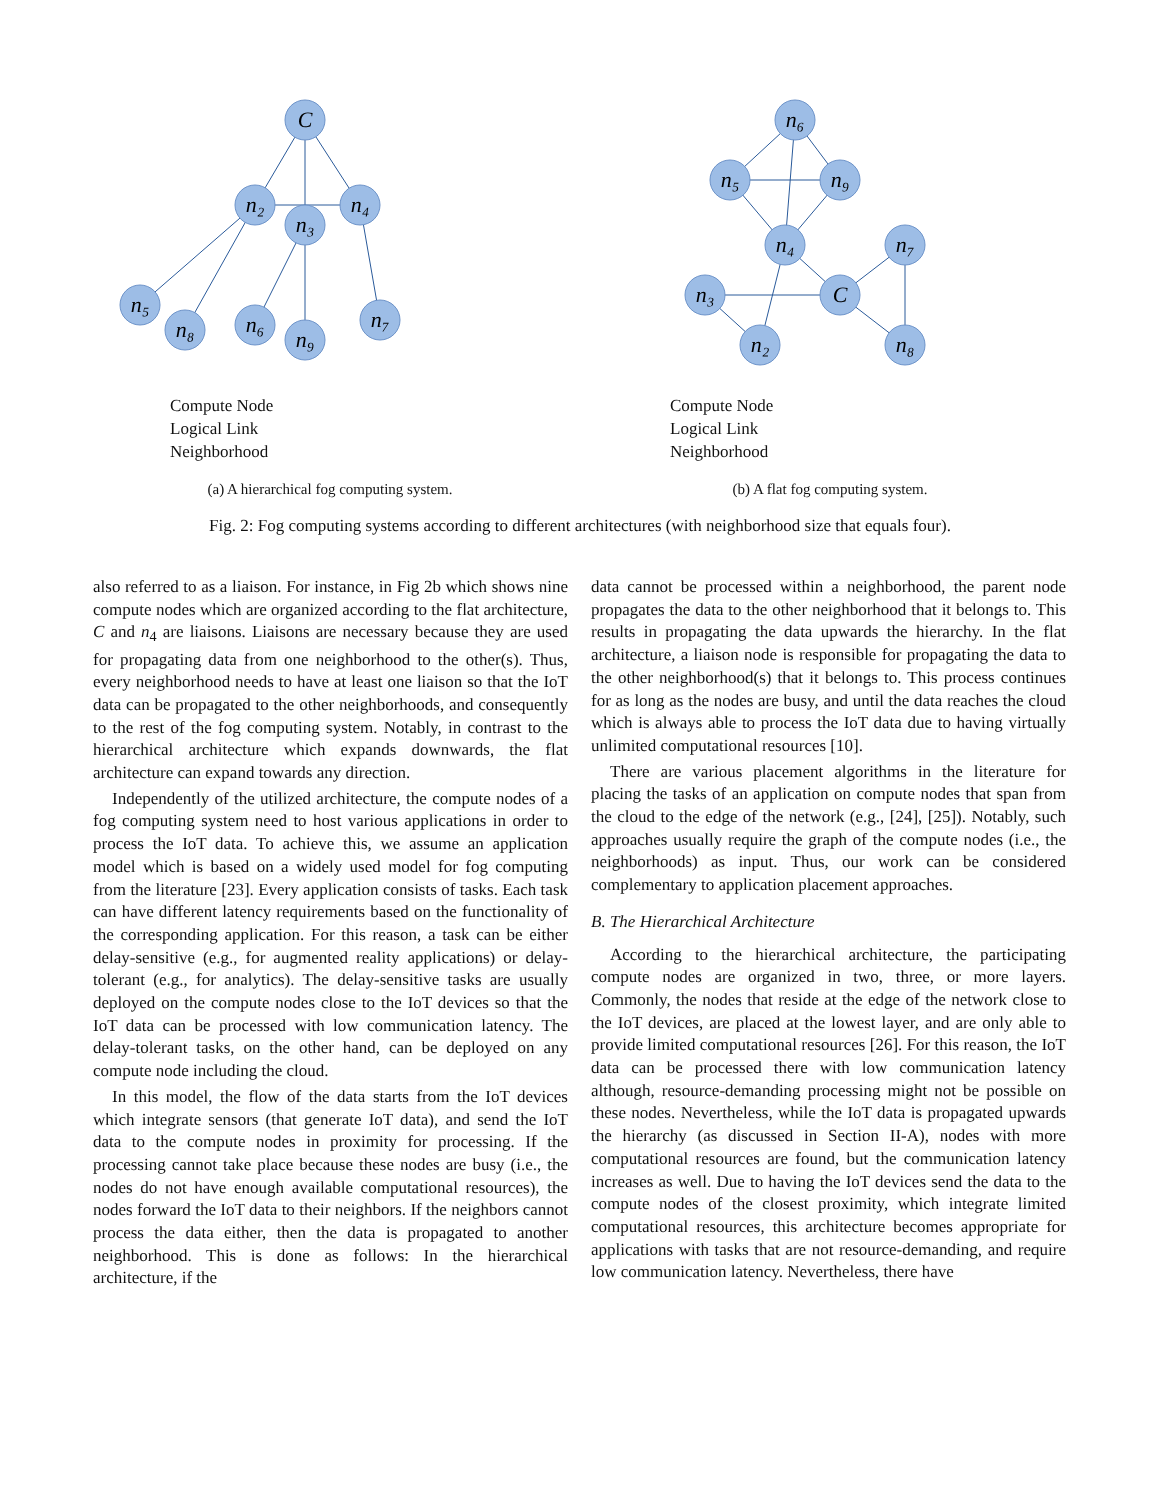C
n₂
n₃
n₄
n₅
n₈
n₆
n₉
n₇
Compute Node
Logical Link
Neighborhood
(a) A hierarchical fog computing system.
n₆
n₅
n₉
n₄
n₃
C
n₂
n₇
n₈
Compute Node
Logical Link
Neighborhood
(b) A flat fog computing system.
Fig. 2: Fog computing systems according to different architectures (with neighborhood size that equals four).
also referred to as a liaison. For instance, in Fig 2b which shows nine compute nodes which are organized according to the flat architecture, C and n<sub>4</sub> are liaisons. Liaisons are necessary because they are used for propagating data from one neighborhood to the other(s). Thus, every neighborhood needs to have at least one liaison so that the IoT data can be propagated to the other neighborhoods, and consequently to the rest of the fog computing system. Notably, in contrast to the hierarchical architecture which expands downwards, the flat architecture can expand towards any direction.
Independently of the utilized architecture, the compute nodes of a fog computing system need to host various applications in order to process the IoT data. To achieve this, we assume an application model which is based on a widely used model for fog computing from the literature [23]. Every application consists of tasks. Each task can have different latency requirements based on the functionality of the corresponding application. For this reason, a task can be either delay-sensitive (e.g., for augmented reality applications) or delay-tolerant (e.g., for analytics). The delay-sensitive tasks are usually deployed on the compute nodes close to the IoT devices so that the IoT data can be processed with low communication latency. The delay-tolerant tasks, on the other hand, can be deployed on any compute node including the cloud.
In this model, the flow of the data starts from the IoT devices which integrate sensors (that generate IoT data), and send the IoT data to the compute nodes in proximity for processing. If the processing cannot take place because these nodes are busy (i.e., the nodes do not have enough available computational resources), the nodes forward the IoT data to their neighbors. If the neighbors cannot process the data either, then the data is propagated to another neighborhood. This is done as follows: In the hierarchical architecture, if the
data cannot be processed within a neighborhood, the parent node propagates the data to the other neighborhood that it belongs to. This results in propagating the data upwards the hierarchy. In the flat architecture, a liaison node is responsible for propagating the data to the other neighborhood(s) that it belongs to. This process continues for as long as the nodes are busy, and until the data reaches the cloud which is always able to process the IoT data due to having virtually unlimited computational resources [10].
There are various placement algorithms in the literature for placing the tasks of an application on compute nodes that span from the cloud to the edge of the network (e.g., [24], [25]). Notably, such approaches usually require the graph of the compute nodes (i.e., the neighborhoods) as input. Thus, our work can be considered complementary to application placement approaches.
B. The Hierarchical Architecture
According to the hierarchical architecture, the participating compute nodes are organized in two, three, or more layers. Commonly, the nodes that reside at the edge of the network close to the IoT devices, are placed at the lowest layer, and are only able to provide limited computational resources [26]. For this reason, the IoT data can be processed there with low communication latency although, resource-demanding processing might not be possible on these nodes. Nevertheless, while the IoT data is propagated upwards the hierarchy (as discussed in Section II-A), nodes with more computational resources are found, but the communication latency increases as well. Due to having the IoT devices send the data to the compute nodes of the closest proximity, which integrate limited computational resources, this architecture becomes appropriate for applications with tasks that are not resource-demanding, and require low communication latency. Nevertheless, there have